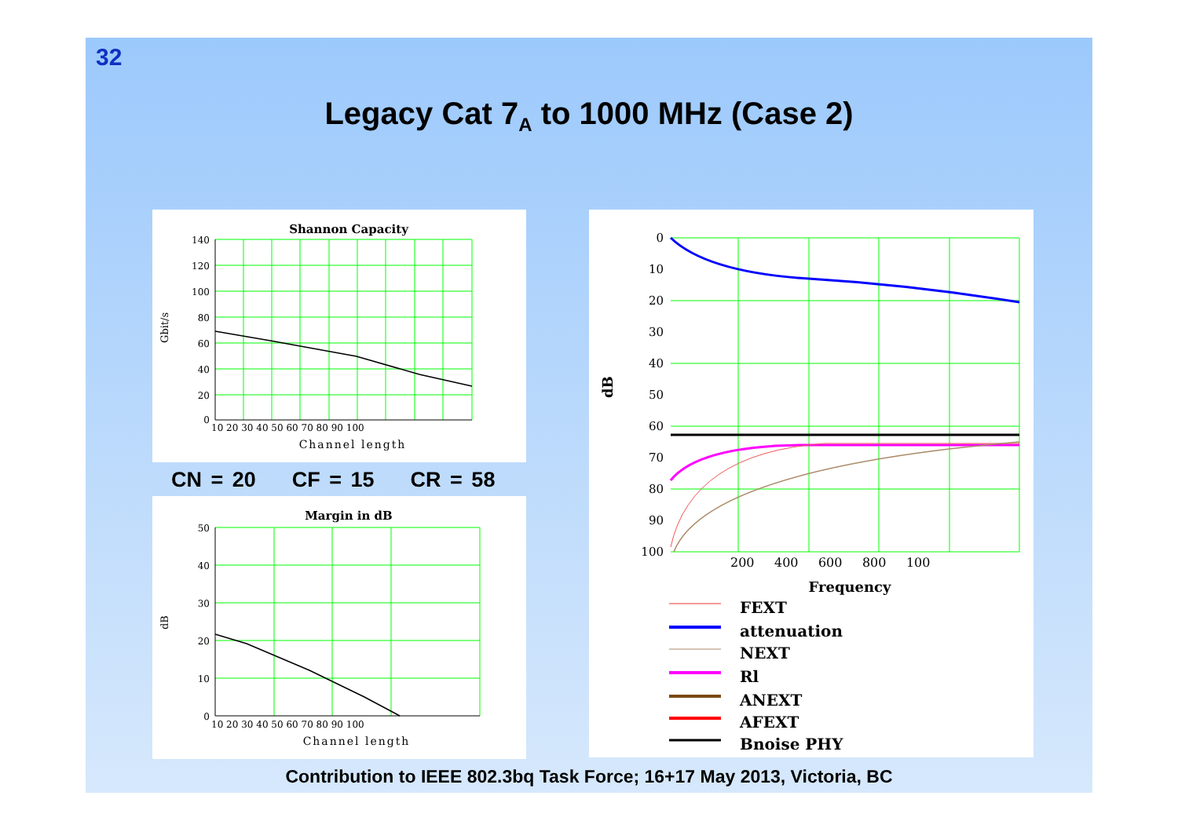32
Legacy Cat 7<sub>A</sub> to 1000 MHz (Case 2)
Shannon Capacity
Gbit/s
Channel length
140
120
100
80
60
40
20
0
10 20 30 40 50 60 70 80 90 100
CN = 20 CF = 15 CR = 58
Margin in dB
dB
Channel length
50
40
30
20
10
0
10 20 30 40 50 60 70 80 90 100
0
10
20
30
40
50
60
70
80
90
100
dB
200 400 600 800 100
Frequency
FEXT
attenuation
NEXT
Rl
ANEXT
AFEXT
Bnoise PHY
Contribution to IEEE 802.3bq Task Force; 16+17 May 2013, Victoria, BC